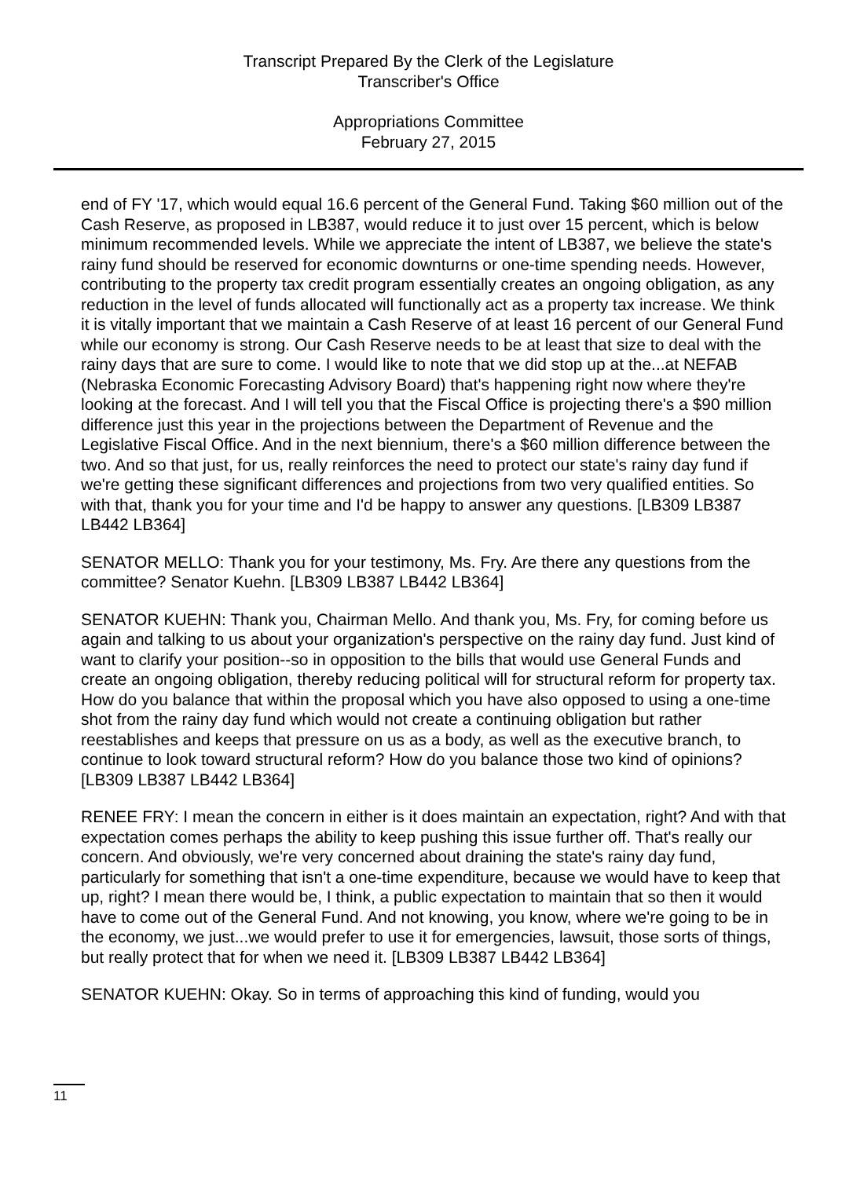Transcript Prepared By the Clerk of the Legislature
Transcriber's Office
Appropriations Committee
February 27, 2015
end of FY '17, which would equal 16.6 percent of the General Fund. Taking $60 million out of the Cash Reserve, as proposed in LB387, would reduce it to just over 15 percent, which is below minimum recommended levels. While we appreciate the intent of LB387, we believe the state's rainy fund should be reserved for economic downturns or one-time spending needs. However, contributing to the property tax credit program essentially creates an ongoing obligation, as any reduction in the level of funds allocated will functionally act as a property tax increase. We think it is vitally important that we maintain a Cash Reserve of at least 16 percent of our General Fund while our economy is strong. Our Cash Reserve needs to be at least that size to deal with the rainy days that are sure to come. I would like to note that we did stop up at the...at NEFAB (Nebraska Economic Forecasting Advisory Board) that's happening right now where they're looking at the forecast. And I will tell you that the Fiscal Office is projecting there's a $90 million difference just this year in the projections between the Department of Revenue and the Legislative Fiscal Office. And in the next biennium, there's a $60 million difference between the two. And so that just, for us, really reinforces the need to protect our state's rainy day fund if we're getting these significant differences and projections from two very qualified entities. So with that, thank you for your time and I'd be happy to answer any questions. [LB309 LB387 LB442 LB364]
SENATOR MELLO: Thank you for your testimony, Ms. Fry. Are there any questions from the committee? Senator Kuehn. [LB309 LB387 LB442 LB364]
SENATOR KUEHN: Thank you, Chairman Mello. And thank you, Ms. Fry, for coming before us again and talking to us about your organization's perspective on the rainy day fund. Just kind of want to clarify your position--so in opposition to the bills that would use General Funds and create an ongoing obligation, thereby reducing political will for structural reform for property tax. How do you balance that within the proposal which you have also opposed to using a one-time shot from the rainy day fund which would not create a continuing obligation but rather reestablishes and keeps that pressure on us as a body, as well as the executive branch, to continue to look toward structural reform? How do you balance those two kind of opinions? [LB309 LB387 LB442 LB364]
RENEE FRY: I mean the concern in either is it does maintain an expectation, right? And with that expectation comes perhaps the ability to keep pushing this issue further off. That's really our concern. And obviously, we're very concerned about draining the state's rainy day fund, particularly for something that isn't a one-time expenditure, because we would have to keep that up, right? I mean there would be, I think, a public expectation to maintain that so then it would have to come out of the General Fund. And not knowing, you know, where we're going to be in the economy, we just...we would prefer to use it for emergencies, lawsuit, those sorts of things, but really protect that for when we need it. [LB309 LB387 LB442 LB364]
SENATOR KUEHN: Okay. So in terms of approaching this kind of funding, would you
11